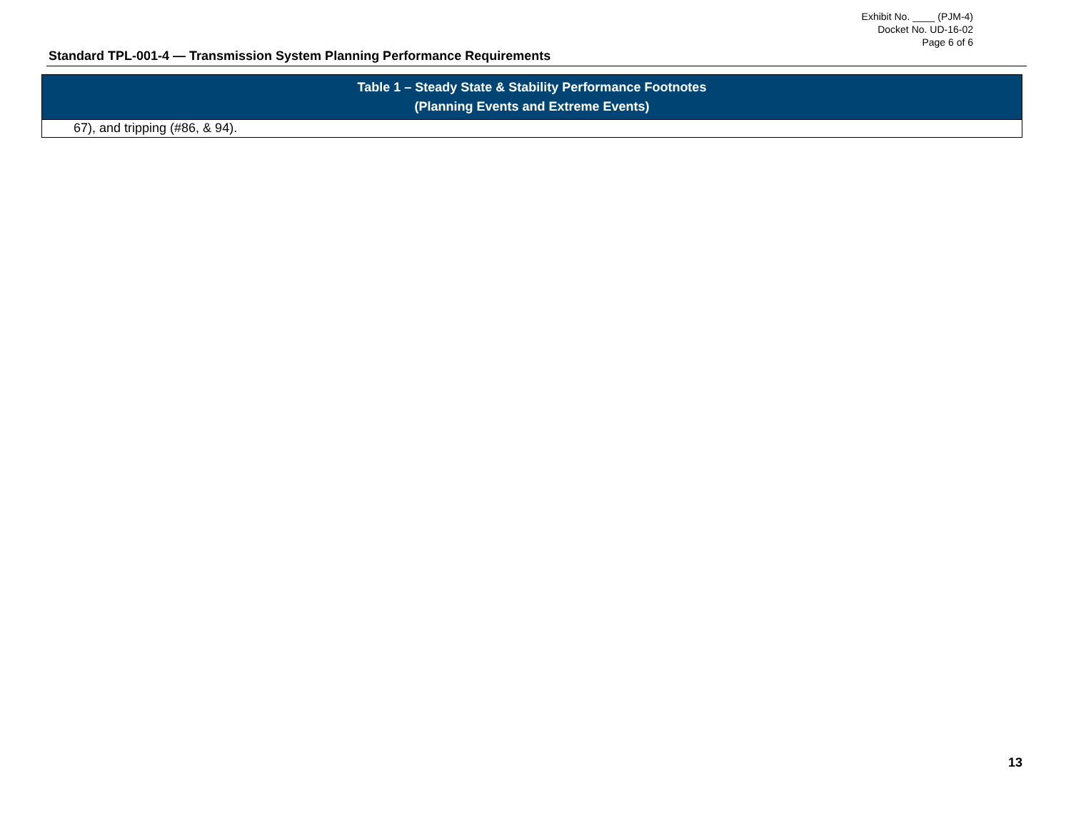Exhibit No. ____ (PJM-4)
Docket No. UD-16-02
Page 6 of 6
Standard TPL-001-4 — Transmission System Planning Performance Requirements
| Table 1 – Steady State & Stability Performance Footnotes (Planning Events and Extreme Events) |
| --- |
| 67), and tripping (#86, & 94). |
13